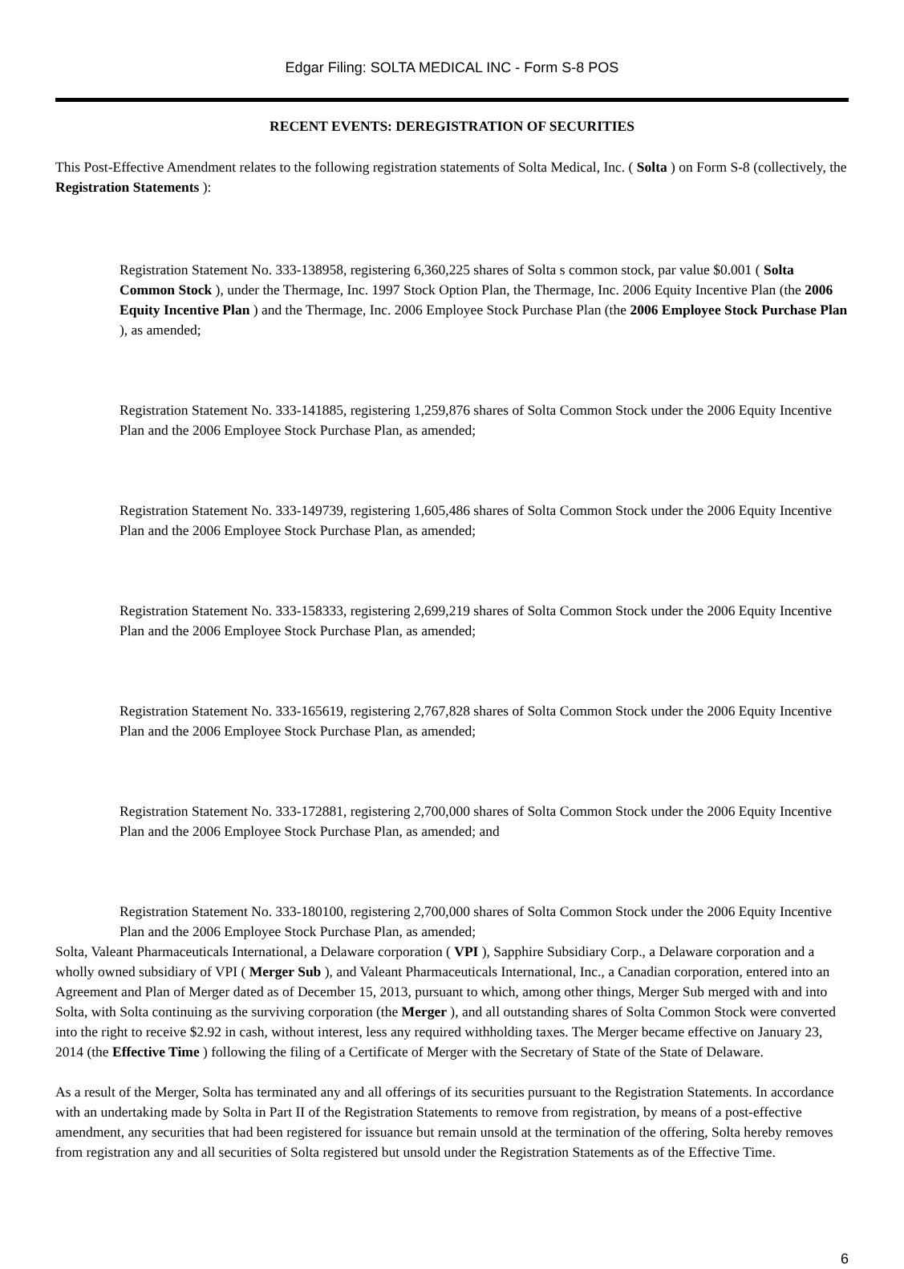Edgar Filing: SOLTA MEDICAL INC - Form S-8 POS
RECENT EVENTS: DEREGISTRATION OF SECURITIES
This Post-Effective Amendment relates to the following registration statements of Solta Medical, Inc. ( Solta ) on Form S-8 (collectively, the Registration Statements ):
Registration Statement No. 333-138958, registering 6,360,225 shares of Solta s common stock, par value $0.001 ( Solta Common Stock ), under the Thermage, Inc. 1997 Stock Option Plan, the Thermage, Inc. 2006 Equity Incentive Plan (the 2006 Equity Incentive Plan ) and the Thermage, Inc. 2006 Employee Stock Purchase Plan (the 2006 Employee Stock Purchase Plan ), as amended;
Registration Statement No. 333-141885, registering 1,259,876 shares of Solta Common Stock under the 2006 Equity Incentive Plan and the 2006 Employee Stock Purchase Plan, as amended;
Registration Statement No. 333-149739, registering 1,605,486 shares of Solta Common Stock under the 2006 Equity Incentive Plan and the 2006 Employee Stock Purchase Plan, as amended;
Registration Statement No. 333-158333, registering 2,699,219 shares of Solta Common Stock under the 2006 Equity Incentive Plan and the 2006 Employee Stock Purchase Plan, as amended;
Registration Statement No. 333-165619, registering 2,767,828 shares of Solta Common Stock under the 2006 Equity Incentive Plan and the 2006 Employee Stock Purchase Plan, as amended;
Registration Statement No. 333-172881, registering 2,700,000 shares of Solta Common Stock under the 2006 Equity Incentive Plan and the 2006 Employee Stock Purchase Plan, as amended; and
Registration Statement No. 333-180100, registering 2,700,000 shares of Solta Common Stock under the 2006 Equity Incentive Plan and the 2006 Employee Stock Purchase Plan, as amended;
Solta, Valeant Pharmaceuticals International, a Delaware corporation ( VPI ), Sapphire Subsidiary Corp., a Delaware corporation and a wholly owned subsidiary of VPI ( Merger Sub ), and Valeant Pharmaceuticals International, Inc., a Canadian corporation, entered into an Agreement and Plan of Merger dated as of December 15, 2013, pursuant to which, among other things, Merger Sub merged with and into Solta, with Solta continuing as the surviving corporation (the Merger ), and all outstanding shares of Solta Common Stock were converted into the right to receive $2.92 in cash, without interest, less any required withholding taxes. The Merger became effective on January 23, 2014 (the Effective Time ) following the filing of a Certificate of Merger with the Secretary of State of the State of Delaware.
As a result of the Merger, Solta has terminated any and all offerings of its securities pursuant to the Registration Statements. In accordance with an undertaking made by Solta in Part II of the Registration Statements to remove from registration, by means of a post-effective amendment, any securities that had been registered for issuance but remain unsold at the termination of the offering, Solta hereby removes from registration any and all securities of Solta registered but unsold under the Registration Statements as of the Effective Time.
6